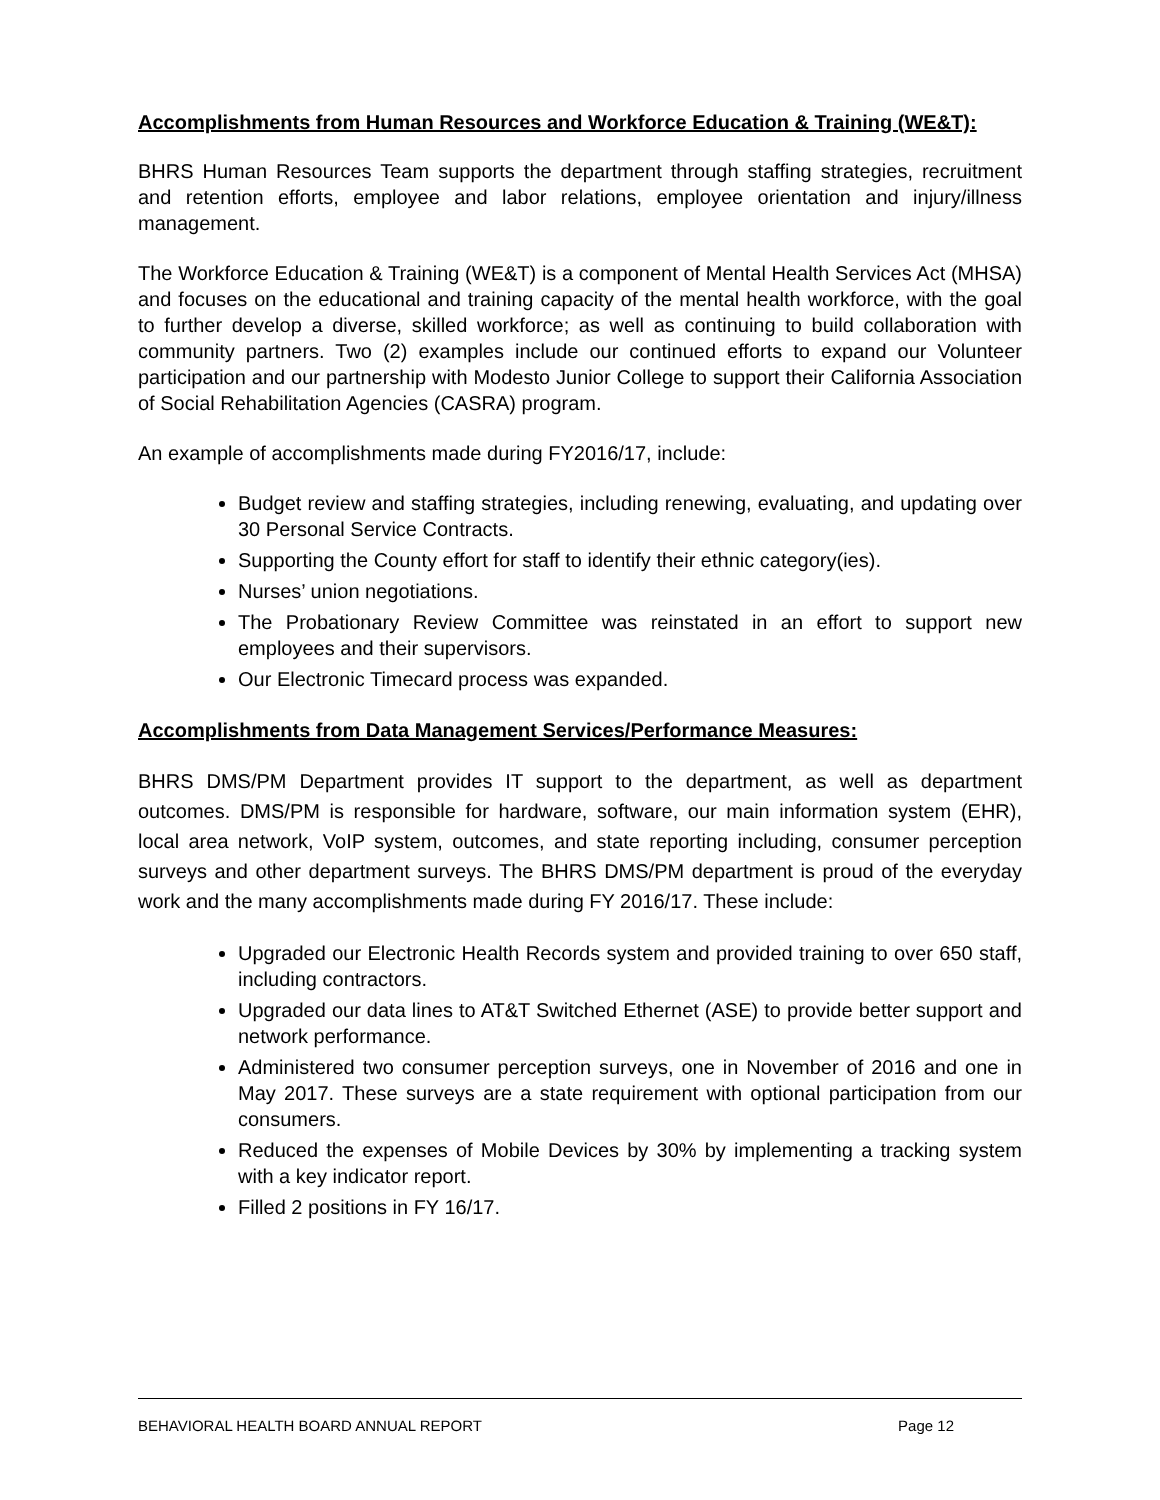Accomplishments from Human Resources and Workforce Education & Training (WE&T):
BHRS Human Resources Team supports the department through staffing strategies, recruitment and retention efforts, employee and labor relations, employee orientation and injury/illness management.
The Workforce Education & Training (WE&T) is a component of Mental Health Services Act (MHSA) and focuses on the educational and training capacity of the mental health workforce, with the goal to further develop a diverse, skilled workforce; as well as continuing to build collaboration with community partners. Two (2) examples include our continued efforts to expand our Volunteer participation and our partnership with Modesto Junior College to support their California Association of Social Rehabilitation Agencies (CASRA) program.
An example of accomplishments made during FY2016/17, include:
Budget review and staffing strategies, including renewing, evaluating, and updating over 30 Personal Service Contracts.
Supporting the County effort for staff to identify their ethnic category(ies).
Nurses’ union negotiations.
The Probationary Review Committee was reinstated in an effort to support new employees and their supervisors.
Our Electronic Timecard process was expanded.
Accomplishments from Data Management Services/Performance Measures:
BHRS DMS/PM Department provides IT support to the department, as well as department outcomes. DMS/PM is responsible for hardware, software, our main information system (EHR), local area network, VoIP system, outcomes, and state reporting including, consumer perception surveys and other department surveys. The BHRS DMS/PM department is proud of the everyday work and the many accomplishments made during FY 2016/17. These include:
Upgraded our Electronic Health Records system and provided training to over 650 staff, including contractors.
Upgraded our data lines to AT&T Switched Ethernet (ASE) to provide better support and network performance.
Administered two consumer perception surveys, one in November of 2016 and one in May 2017. These surveys are a state requirement with optional participation from our consumers.
Reduced the expenses of Mobile Devices by 30% by implementing a tracking system with a key indicator report.
Filled 2 positions in FY 16/17.
BEHAVIORAL HEALTH BOARD ANNUAL REPORT Page 12